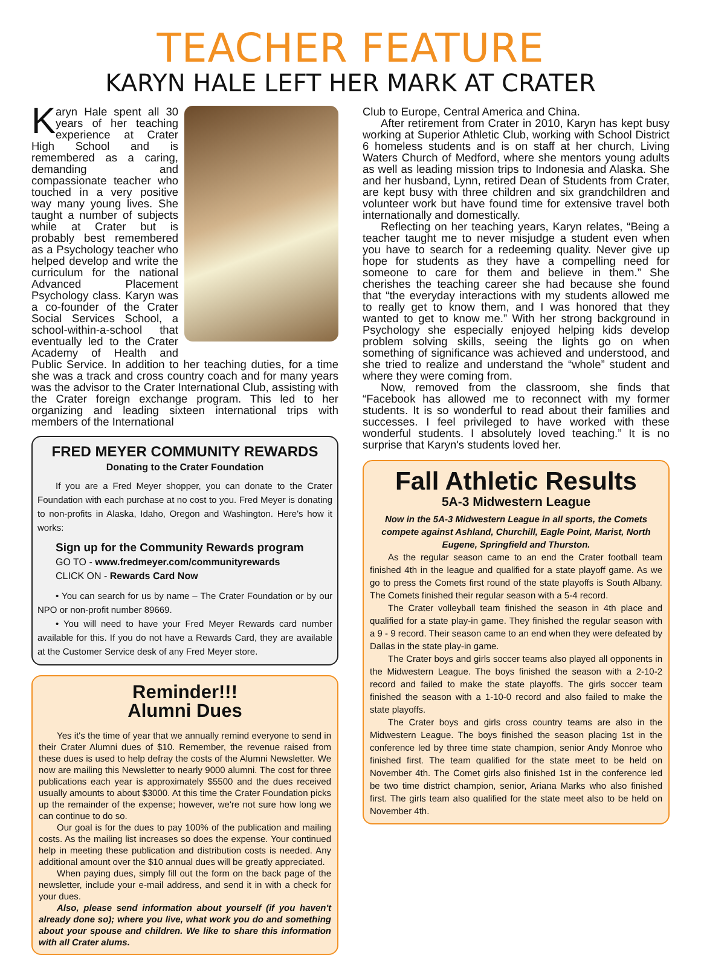TEACHER FEATURE
KARYN HALE LEFT HER MARK AT CRATER
Karyn Hale spent all 30 years of her teaching experience at Crater High School and is remembered as a caring, demanding and compassionate teacher who touched in a very positive way many young lives. She taught a number of subjects while at Crater but is probably best remembered as a Psychology teacher who helped develop and write the curriculum for the national Advanced Placement Psychology class. Karyn was a co-founder of the Crater Social Services School, a school-within-a-school that eventually led to the Crater Academy of Health and Public Service. In addition to her teaching duties, for a time she was a track and cross country coach and for many years was the advisor to the Crater International Club, assisting with the Crater foreign exchange program. This led to her organizing and leading sixteen international trips with members of the International
FRED MEYER COMMUNITY REWARDS
Donating to the Crater Foundation
If you are a Fred Meyer shopper, you can donate to the Crater Foundation with each purchase at no cost to you. Fred Meyer is donating to non-profits in Alaska, Idaho, Oregon and Washington. Here's how it works:
Sign up for the Community Rewards program
GO TO - www.fredmeyer.com/communityrewards
CLICK ON - Rewards Card Now
• You can search for us by name – The Crater Foundation or by our NPO or non-profit number 89669.
• You will need to have your Fred Meyer Rewards card number available for this. If you do not have a Rewards Card, they are available at the Customer Service desk of any Fred Meyer store.
Reminder!!!
Alumni Dues
Yes it's the time of year that we annually remind everyone to send in their Crater Alumni dues of $10. Remember, the revenue raised from these dues is used to help defray the costs of the Alumni Newsletter. We now are mailing this Newsletter to nearly 9000 alumni. The cost for three publications each year is approximately $5500 and the dues received usually amounts to about $3000. At this time the Crater Foundation picks up the remainder of the expense; however, we're not sure how long we can continue to do so.
Our goal is for the dues to pay 100% of the publication and mailing costs. As the mailing list increases so does the expense. Your continued help in meeting these publication and distribution costs is needed. Any additional amount over the $10 annual dues will be greatly appreciated.
When paying dues, simply fill out the form on the back page of the newsletter, include your e-mail address, and send it in with a check for your dues.
Also, please send information about yourself (if you haven't already done so); where you live, what work you do and something about your spouse and children. We like to share this information with all Crater alums.
Club to Europe, Central America and China.
After retirement from Crater in 2010, Karyn has kept busy working at Superior Athletic Club, working with School District 6 homeless students and is on staff at her church, Living Waters Church of Medford, where she mentors young adults as well as leading mission trips to Indonesia and Alaska. She and her husband, Lynn, retired Dean of Students from Crater, are kept busy with three children and six grandchildren and volunteer work but have found time for extensive travel both internationally and domestically.
Reflecting on her teaching years, Karyn relates, “Being a teacher taught me to never misjudge a student even when you have to search for a redeeming quality. Never give up hope for students as they have a compelling need for someone to care for them and believe in them.” She cherishes the teaching career she had because she found that “the everyday interactions with my students allowed me to really get to know them, and I was honored that they wanted to get to know me.” With her strong background in Psychology she especially enjoyed helping kids develop problem solving skills, seeing the lights go on when something of significance was achieved and understood, and she tried to realize and understand the “whole” student and where they were coming from.
Now, removed from the classroom, she finds that “Facebook has allowed me to reconnect with my former students. It is so wonderful to read about their families and successes. I feel privileged to have worked with these wonderful students. I absolutely loved teaching.” It is no surprise that Karyn's students loved her.
Fall Athletic Results
5A-3 Midwestern League
Now in the 5A-3 Midwestern League in all sports, the Comets compete against Ashland, Churchill, Eagle Point, Marist, North Eugene, Springfield and Thurston.
As the regular season came to an end the Crater football team finished 4th in the league and qualified for a state playoff game. As we go to press the Comets first round of the state playoffs is South Albany. The Comets finished their regular season with a 5-4 record.
The Crater volleyball team finished the season in 4th place and qualified for a state play-in game. They finished the regular season with a 9 - 9 record. Their season came to an end when they were defeated by Dallas in the state play-in game.
The Crater boys and girls soccer teams also played all opponents in the Midwestern League. The boys finished the season with a 2-10-2 record and failed to make the state playoffs. The girls soccer team finished the season with a 1-10-0 record and also failed to make the state playoffs.
The Crater boys and girls cross country teams are also in the Midwestern League. The boys finished the season placing 1st in the conference led by three time state champion, senior Andy Monroe who finished first. The team qualified for the state meet to be held on November 4th. The Comet girls also finished 1st in the conference led be two time district champion, senior, Ariana Marks who also finished first. The girls team also qualified for the state meet also to be held on November 4th.